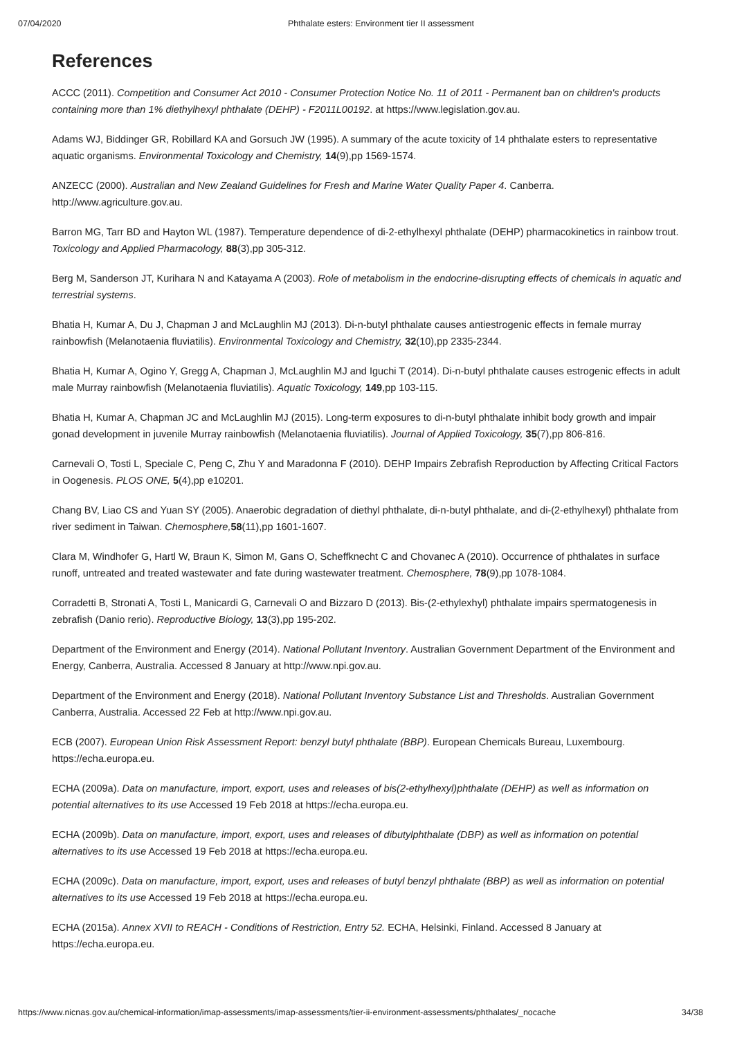07/04/2020 Phthalate esters: Environment tier II assessment
References
ACCC (2011). Competition and Consumer Act 2010 - Consumer Protection Notice No. 11 of 2011 - Permanent ban on children's products containing more than 1% diethylhexyl phthalate (DEHP) - F2011L00192. at https://www.legislation.gov.au.
Adams WJ, Biddinger GR, Robillard KA and Gorsuch JW (1995). A summary of the acute toxicity of 14 phthalate esters to representative aquatic organisms. Environmental Toxicology and Chemistry, 14(9),pp 1569-1574.
ANZECC (2000). Australian and New Zealand Guidelines for Fresh and Marine Water Quality Paper 4. Canberra. http://www.agriculture.gov.au.
Barron MG, Tarr BD and Hayton WL (1987). Temperature dependence of di-2-ethylhexyl phthalate (DEHP) pharmacokinetics in rainbow trout. Toxicology and Applied Pharmacology, 88(3),pp 305-312.
Berg M, Sanderson JT, Kurihara N and Katayama A (2003). Role of metabolism in the endocrine-disrupting effects of chemicals in aquatic and terrestrial systems.
Bhatia H, Kumar A, Du J, Chapman J and McLaughlin MJ (2013). Di-n-butyl phthalate causes antiestrogenic effects in female murray rainbowfish (Melanotaenia fluviatilis). Environmental Toxicology and Chemistry, 32(10),pp 2335-2344.
Bhatia H, Kumar A, Ogino Y, Gregg A, Chapman J, McLaughlin MJ and Iguchi T (2014). Di-n-butyl phthalate causes estrogenic effects in adult male Murray rainbowfish (Melanotaenia fluviatilis). Aquatic Toxicology, 149,pp 103-115.
Bhatia H, Kumar A, Chapman JC and McLaughlin MJ (2015). Long-term exposures to di-n-butyl phthalate inhibit body growth and impair gonad development in juvenile Murray rainbowfish (Melanotaenia fluviatilis). Journal of Applied Toxicology, 35(7),pp 806-816.
Carnevali O, Tosti L, Speciale C, Peng C, Zhu Y and Maradonna F (2010). DEHP Impairs Zebrafish Reproduction by Affecting Critical Factors in Oogenesis. PLOS ONE, 5(4),pp e10201.
Chang BV, Liao CS and Yuan SY (2005). Anaerobic degradation of diethyl phthalate, di-n-butyl phthalate, and di-(2-ethylhexyl) phthalate from river sediment in Taiwan. Chemosphere, 58(11),pp 1601-1607.
Clara M, Windhofer G, Hartl W, Braun K, Simon M, Gans O, Scheffknecht C and Chovanec A (2010). Occurrence of phthalates in surface runoff, untreated and treated wastewater and fate during wastewater treatment. Chemosphere, 78(9),pp 1078-1084.
Corradetti B, Stronati A, Tosti L, Manicardi G, Carnevali O and Bizzaro D (2013). Bis-(2-ethylexhyl) phthalate impairs spermatogenesis in zebrafish (Danio rerio). Reproductive Biology, 13(3),pp 195-202.
Department of the Environment and Energy (2014). National Pollutant Inventory. Australian Government Department of the Environment and Energy, Canberra, Australia. Accessed 8 January at http://www.npi.gov.au.
Department of the Environment and Energy (2018). National Pollutant Inventory Substance List and Thresholds. Australian Government Canberra, Australia. Accessed 22 Feb at http://www.npi.gov.au.
ECB (2007). European Union Risk Assessment Report: benzyl butyl phthalate (BBP). European Chemicals Bureau, Luxembourg. https://echa.europa.eu.
ECHA (2009a). Data on manufacture, import, export, uses and releases of bis(2-ethylhexyl)phthalate (DEHP) as well as information on potential alternatives to its use Accessed 19 Feb 2018 at https://echa.europa.eu.
ECHA (2009b). Data on manufacture, import, export, uses and releases of dibutylphthalate (DBP) as well as information on potential alternatives to its use Accessed 19 Feb 2018 at https://echa.europa.eu.
ECHA (2009c). Data on manufacture, import, export, uses and releases of butyl benzyl phthalate (BBP) as well as information on potential alternatives to its use Accessed 19 Feb 2018 at https://echa.europa.eu.
ECHA (2015a). Annex XVII to REACH - Conditions of Restriction, Entry 52. ECHA, Helsinki, Finland. Accessed 8 January at https://echa.europa.eu.
https://www.nicnas.gov.au/chemical-information/imap-assessments/imap-assessments/tier-ii-environment-assessments/phthalates/_nocache 34/38